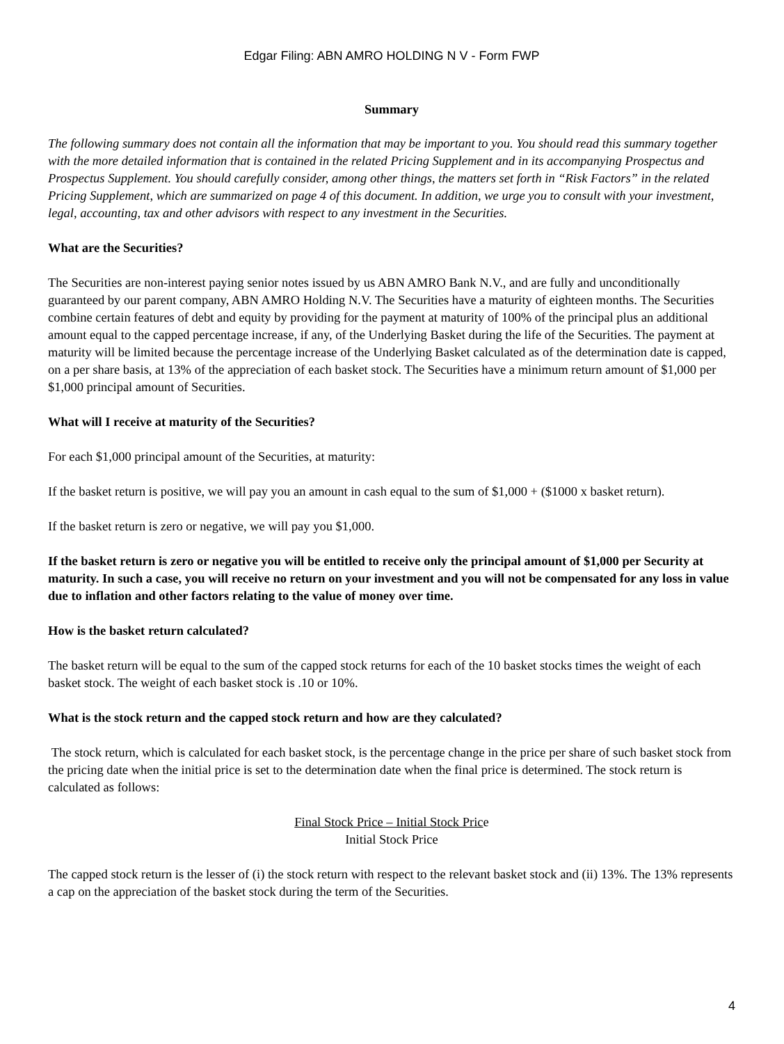Edgar Filing: ABN AMRO HOLDING N V - Form FWP
Summary
The following summary does not contain all the information that may be important to you. You should read this summary together with the more detailed information that is contained in the related Pricing Supplement and in its accompanying Prospectus and Prospectus Supplement. You should carefully consider, among other things, the matters set forth in “Risk Factors” in the related Pricing Supplement, which are summarized on page 4 of this document. In addition, we urge you to consult with your investment, legal, accounting, tax and other advisors with respect to any investment in the Securities.
What are the Securities?
The Securities are non-interest paying senior notes issued by us ABN AMRO Bank N.V., and are fully and unconditionally guaranteed by our parent company, ABN AMRO Holding N.V. The Securities have a maturity of eighteen months. The Securities combine certain features of debt and equity by providing for the payment at maturity of 100% of the principal plus an additional amount equal to the capped percentage increase, if any, of the Underlying Basket during the life of the Securities. The payment at maturity will be limited because the percentage increase of the Underlying Basket calculated as of the determination date is capped, on a per share basis, at 13% of the appreciation of each basket stock. The Securities have a minimum return amount of $1,000 per $1,000 principal amount of Securities.
What will I receive at maturity of the Securities?
For each $1,000 principal amount of the Securities, at maturity:
If the basket return is positive, we will pay you an amount in cash equal to the sum of $1,000 + ($1000 x basket return).
If the basket return is zero or negative, we will pay you $1,000.
If the basket return is zero or negative you will be entitled to receive only the principal amount of $1,000 per Security at maturity. In such a case, you will receive no return on your investment and you will not be compensated for any loss in value due to inflation and other factors relating to the value of money over time.
How is the basket return calculated?
The basket return will be equal to the sum of the capped stock returns for each of the 10 basket stocks times the weight of each basket stock. The weight of each basket stock is .10 or 10%.
What is the stock return and the capped stock return and how are they calculated?
The stock return, which is calculated for each basket stock, is the percentage change in the price per share of such basket stock from the pricing date when the initial price is set to the determination date when the final price is determined. The stock return is calculated as follows:
Final Stock Price – Initial Stock Price
Initial Stock Price
The capped stock return is the lesser of (i) the stock return with respect to the relevant basket stock and (ii) 13%. The 13% represents a cap on the appreciation of the basket stock during the term of the Securities.
4